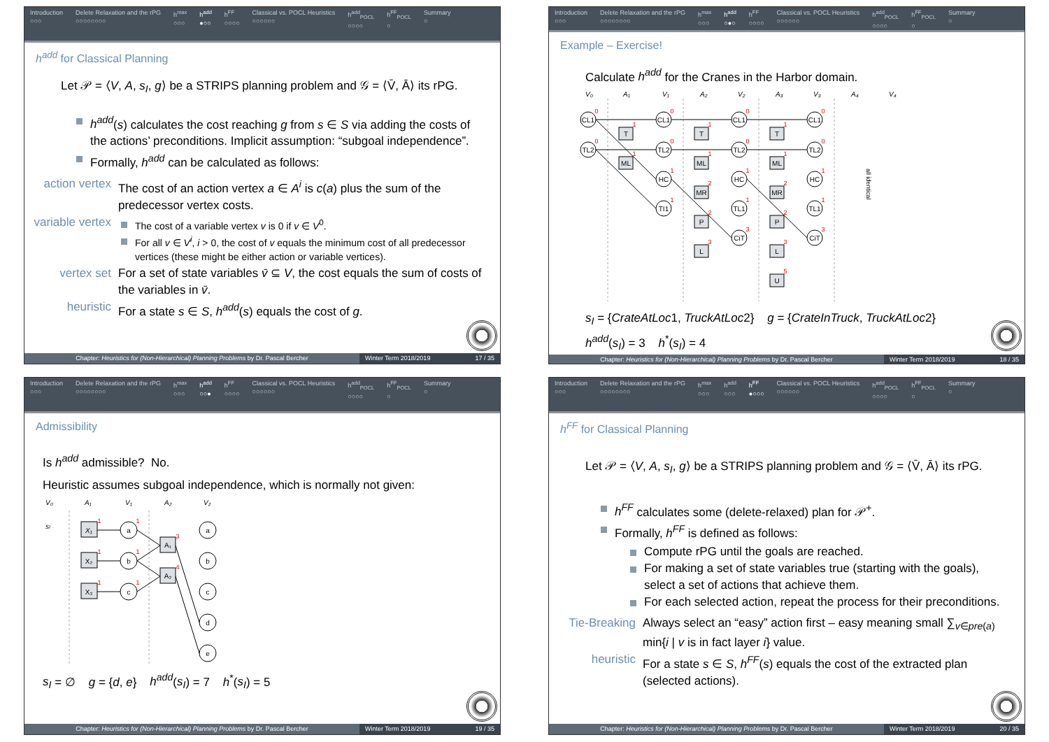Introduction
○○○
Delete Relaxation and the rPG
○○○○○○○○
h<sup>max</sup>
○○○
h<sup>add</sup>
●○○
h<sup>FF</sup>
○○○○
Classical vs. POCL Heuristics
○○○○○○
h<sup>add</sup><sub>POCL</sub>
○○○○
h<sup>FF</sup><sub>POCL</sub>
○
Summary
○
h<sup>add</sup> for Classical Planning
Let 𝒫 = ⟨V, A, s<sub>I</sub>, g⟩ be a STRIPS planning problem and 𝒢 = ⟨V̄, Ā⟩ its rPG.
h<sup>add</sup>(s) calculates the cost reaching g from s ∈ S via adding the costs of the actions’ preconditions. Implicit assumption: “subgoal independence”.
Formally, h<sup>add</sup> can be calculated as follows:
action vertex
The cost of an action vertex a ∈ A<sup>i</sup> is c(a) plus the sum of the predecessor vertex costs.
variable vertex
The cost of a variable vertex v is 0 if v ∈ V<sup>0</sup>.
For all v ∈ V<sup>i</sup>, i > 0, the cost of v equals the minimum cost of all predecessor vertices (these might be either action or variable vertices).
vertex set
For a set of state variables v̄ ⊆ V, the cost equals the sum of costs of the variables in v̄.
heuristic
For a state s ∈ S, h<sup>add</sup>(s) equals the cost of g.
Chapter: Heuristics for (Non-Hierarchical) Planning Problems by Dr. Pascal Bercher
Winter Term 2018/2019 17 / 35
Introduction
○○○
Delete Relaxation and the rPG
○○○○○○○○
h<sup>max</sup>
○○○
h<sup>add</sup>
○●○
h<sup>FF</sup>
○○○○
Classical vs. POCL Heuristics
○○○○○○
h<sup>add</sup><sub>POCL</sub>
○○○○
h<sup>FF</sup><sub>POCL</sub>
○
Summary
○
Example – Exercise!
Calculate h<sup>add</sup> for the Cranes in the Harbor domain.
V₀
A₁
V₁
A₂
V₂
A₃
V₃
A₄
V₄
CL1
TL2
CL1
TL2
HC
TI1
CL1
TL2
HC
TL1
CiT
CL1
TL2
HC
TL1
CiT
T
ML
T
ML
MR
P
L
T
ML
MR
P
L
U
0
0
1
1
0
0
1
1
1
1
2
2
3
0
0
1
1
3
1
1
2
2
3
5
0
0
1
1
3
all identical
s<sub>I</sub> = {CrateAtLoc1, TruckAtLoc2} g = {CrateInTruck, TruckAtLoc2}
h<sup>add</sup>(s<sub>I</sub>) = 3 h<sup>*</sup>(s<sub>I</sub>) = 4
Chapter: Heuristics for (Non-Hierarchical) Planning Problems by Dr. Pascal Bercher
Winter Term 2018/2019 18 / 35
Introduction
○○○
Delete Relaxation and the rPG
○○○○○○○○
h<sup>max</sup>
○○○
h<sup>add</sup>
○○●
h<sup>FF</sup>
○○○○
Classical vs. POCL Heuristics
○○○○○○
h<sup>add</sup><sub>POCL</sub>
○○○○
h<sup>FF</sup><sub>POCL</sub>
○
Summary
○
Admissibility
Is h<sup>add</sup> admissible? No.
Heuristic assumes subgoal independence, which is normally not given:
V₀
A₁
V₁
A₂
V₂
sI
X₁
X₂
X₃
A₁
A₂
a
b
c
a
b
c
d
e
1
1
1
1
1
1
3
4
s<sub>I</sub> = ∅ g = {d, e} h<sup>add</sup>(s<sub>I</sub>) = 7 h<sup>*</sup>(s<sub>I</sub>) = 5
Chapter: Heuristics for (Non-Hierarchical) Planning Problems by Dr. Pascal Bercher
Winter Term 2018/2019 19 / 35
Introduction
○○○
Delete Relaxation and the rPG
○○○○○○○○
h<sup>max</sup>
○○○
h<sup>add</sup>
○○○
h<sup>FF</sup>
●○○○
Classical vs. POCL Heuristics
○○○○○○
h<sup>add</sup><sub>POCL</sub>
○○○○
h<sup>FF</sup><sub>POCL</sub>
○
Summary
○
h<sup>FF</sup> for Classical Planning
Let 𝒫 = ⟨V, A, s<sub>I</sub>, g⟩ be a STRIPS planning problem and 𝒢 = ⟨V̄, Ā⟩ its rPG.
h<sup>FF</sup> calculates some (delete-relaxed) plan for 𝒫<sup>+</sup>.
Formally, h<sup>FF</sup> is defined as follows:
Compute rPG until the goals are reached.
For making a set of state variables true (starting with the goals), select a set of actions that achieve them.
For each selected action, repeat the process for their preconditions.
Tie-Breaking
Always select an “easy” action first – easy meaning small ∑<sub>v∈pre(a)</sub> min{i | v is in fact layer i} value.
heuristic
For a state s ∈ S, h<sup>FF</sup>(s) equals the cost of the extracted plan (selected actions).
Chapter: Heuristics for (Non-Hierarchical) Planning Problems by Dr. Pascal Bercher
Winter Term 2018/2019 20 / 35